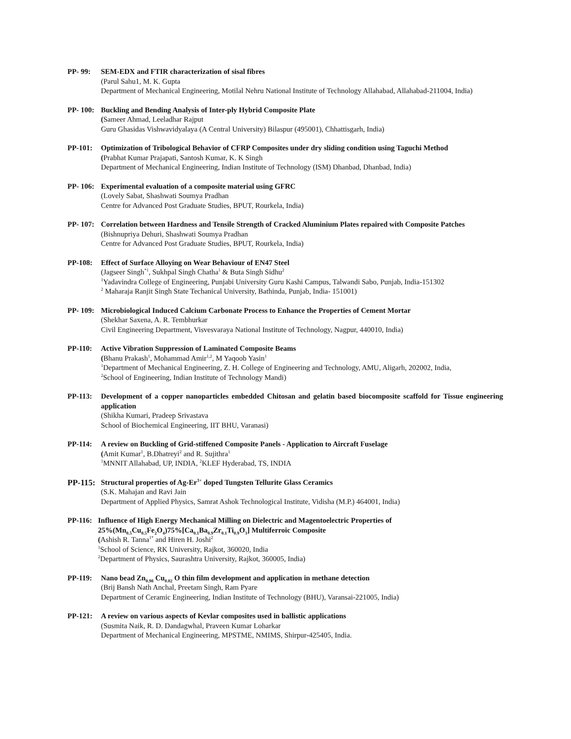PP- 99: SEM-EDX and FTIR characterization of sisal fibres
(Parul Sahu1, M. K. Gupta
Department of Mechanical Engineering, Motilal Nehru National Institute of Technology Allahabad, Allahabad-211004, India)
PP- 100: Buckling and Bending Analysis of Inter-ply Hybrid Composite Plate
(Sameer Ahmad, Leeladhar Rajput
Guru Ghasidas Vishwavidyalaya (A Central University) Bilaspur (495001), Chhattisgarh, India)
PP-101: Optimization of Tribological Behavior of CFRP Composites under dry sliding condition using Taguchi Method
(Prabhat Kumar Prajapati, Santosh Kumar, K. K Singh
Department of Mechanical Engineering, Indian Institute of Technology (ISM) Dhanbad, Dhanbad, India)
PP- 106: Experimental evaluation of a composite material using GFRC
(Lovely Sabat, Shashwati Soumya Pradhan
Centre for Advanced Post Graduate Studies, BPUT, Rourkela, India)
PP- 107: Correlation between Hardness and Tensile Strength of Cracked Aluminium Plates repaired with Composite Patches
(Bishnupriya Dehuri, Shashwati Soumya Pradhan
Centre for Advanced Post Graduate Studies, BPUT, Rourkela, India)
PP-108: Effect of Surface Alloying on Wear Behaviour of EN47 Steel
(Jagseer Singh<sup>*1</sup>, Sukhpal Singh Chatha<sup>1</sup> & Buta Singh Sidhu<sup>2</sup>
<sup>1</sup> Yadavindra College of Engineering, Punjabi University Guru Kashi Campus, Talwandi Sabo, Punjab, India-151302
<sup>2</sup> Maharaja Ranjit Singh State Techanical University, Bathinda, Punjab, India- 151001)
PP- 109: Microbiological Induced Calcium Carbonate Process to Enhance the Properties of Cement Mortar
(Shekhar Saxena, A. R. Tembhurkar
Civil Engineering Department, Visvesvaraya National Institute of Technology, Nagpur, 440010, India)
PP-110: Active Vibration Suppression of Laminated Composite Beams
(Bhanu Prakash<sup>1</sup>, Mohammad Amir<sup>1,2</sup>, M Yaqoob Yasin<sup>1</sup>
<sup>1</sup> Department of Mechanical Engineering, Z. H. College of Engineering and Technology, AMU, Aligarh, 202002, India,
<sup>2</sup> School of Engineering, Indian Institute of Technology Mandi)
PP-113: Development of a copper nanoparticles embedded Chitosan and gelatin based biocomposite scaffold for Tissue engineering application
(Shikha Kumari, Pradeep Srivastava
School of Biochemical Engineering, IIT BHU, Varanasi)
PP-114: A review on Buckling of Grid-stiffened Composite Panels - Application to Aircraft Fuselage
(Amit Kumar<sup>1</sup>, B.Dhatreyi<sup>2</sup> and R. Sujithra<sup>1</sup>
<sup>1</sup> MNNIT Allahabad, UP, INDIA, <sup>2</sup>KLEF Hyderabad, TS, INDIA
PP-115: Structural properties of Ag-Er<sup>3+</sup> doped Tungsten Tellurite Glass Ceramics
(S.K. Mahajan and Ravi Jain
Department of Applied Physics, Samrat Ashok Technological Institute, Vidisha (M.P.) 464001, India)
PP-116: Influence of High Energy Mechanical Milling on Dielectric and Magentoelectric Properties of
25%(Mn<sub>0.5</sub>Cu<sub>0.5</sub>Fe<sub>2</sub>O<sub>4</sub>)75%[Ca<sub>0.1</sub>Ba<sub>0.9</sub>Zr<sub>0.1</sub>Ti<sub>0.9</sub>O<sub>3</sub>] Multiferroic Composite
(Ashish R. Tanna<sup>1*</sup> and Hiren H. Joshi<sup>2</sup>
<sup>1</sup> School of Science, RK University, Rajkot, 360020, India
<sup>2</sup> Department of Physics, Saurashtra University, Rajkot, 360005, India)
PP-119: Nano bead Zn<sub>0.98</sub> Cu<sub>0.02</sub> O thin film development and application in methane detection
(Brij Bansh Nath Anchal, Preetam Singh, Ram Pyare
Department of Ceramic Engineering, Indian Institute of Technology (BHU), Varansai-221005, India)
PP-121: A review on various aspects of Kevlar composites used in ballistic applications
(Susmita Naik, R. D. Dandagwhal, Praveen Kumar Loharkar
Department of Mechanical Engineering, MPSTME, NMIMS, Shirpur-425405, India.